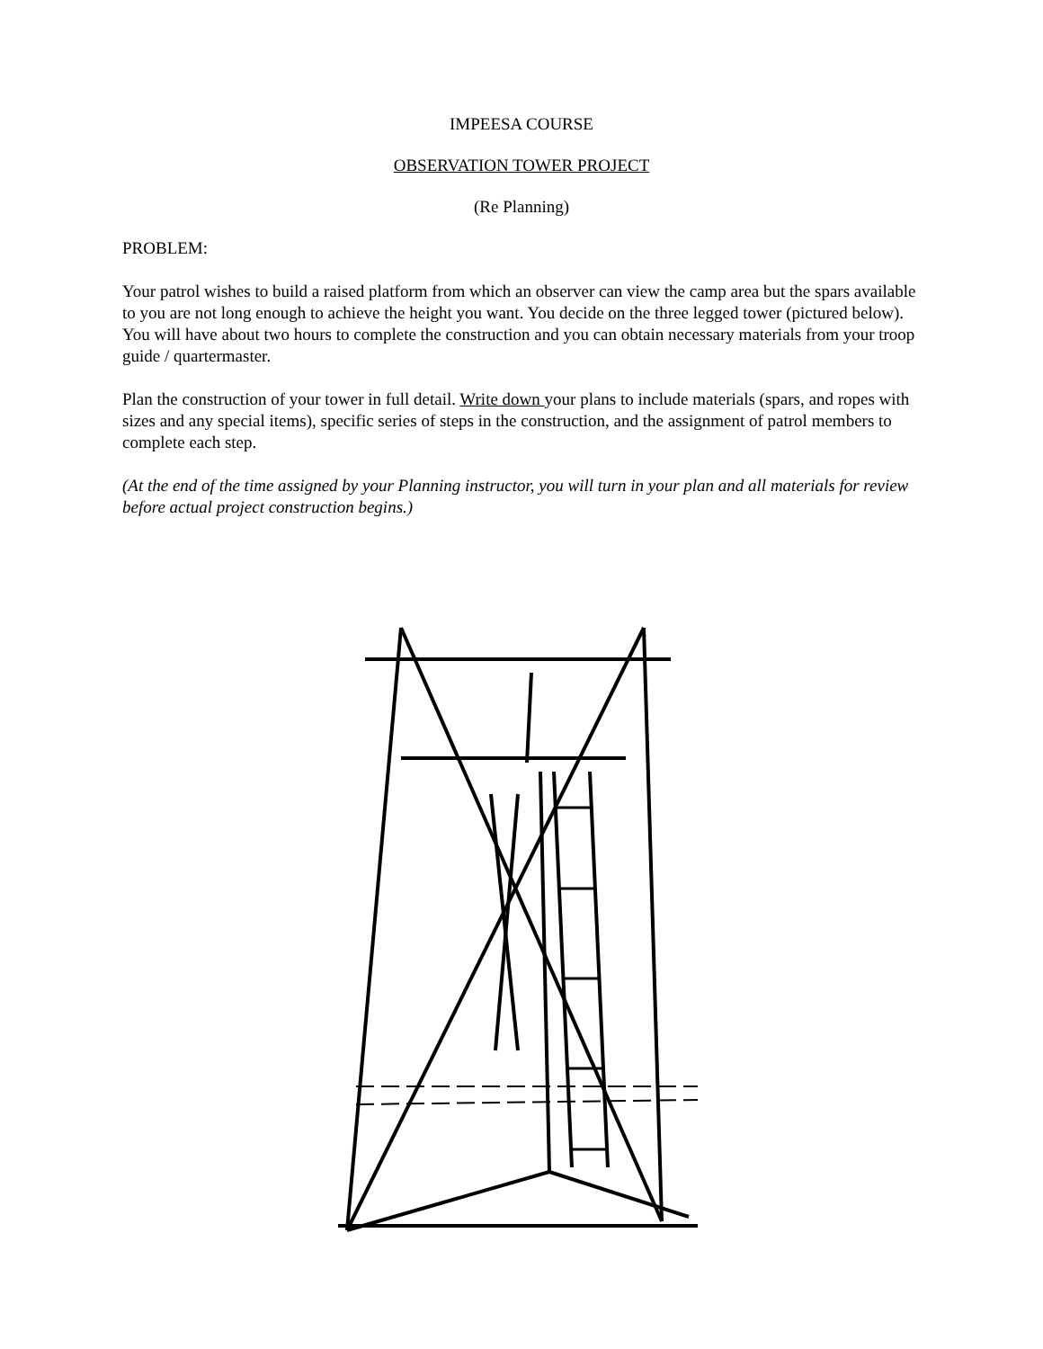IMPEESA COURSE
OBSERVATION TOWER PROJECT
(Re Planning)
PROBLEM:
Your patrol wishes to build a raised platform from which an observer can view the camp area but the spars available to you are not long enough to achieve the height you want. You decide on the three legged tower (pictured below). You will have about two hours to complete the construction and you can obtain necessary materials from your troop guide / quartermaster.
Plan the construction of your tower in full detail. Write down your plans to include materials (spars, and ropes with sizes and any special items), specific series of steps in the construction, and the assignment of patrol members to complete each step.
(At the end of the time assigned by your Planning instructor, you will turn in your plan and all materials for review before actual project construction begins.)